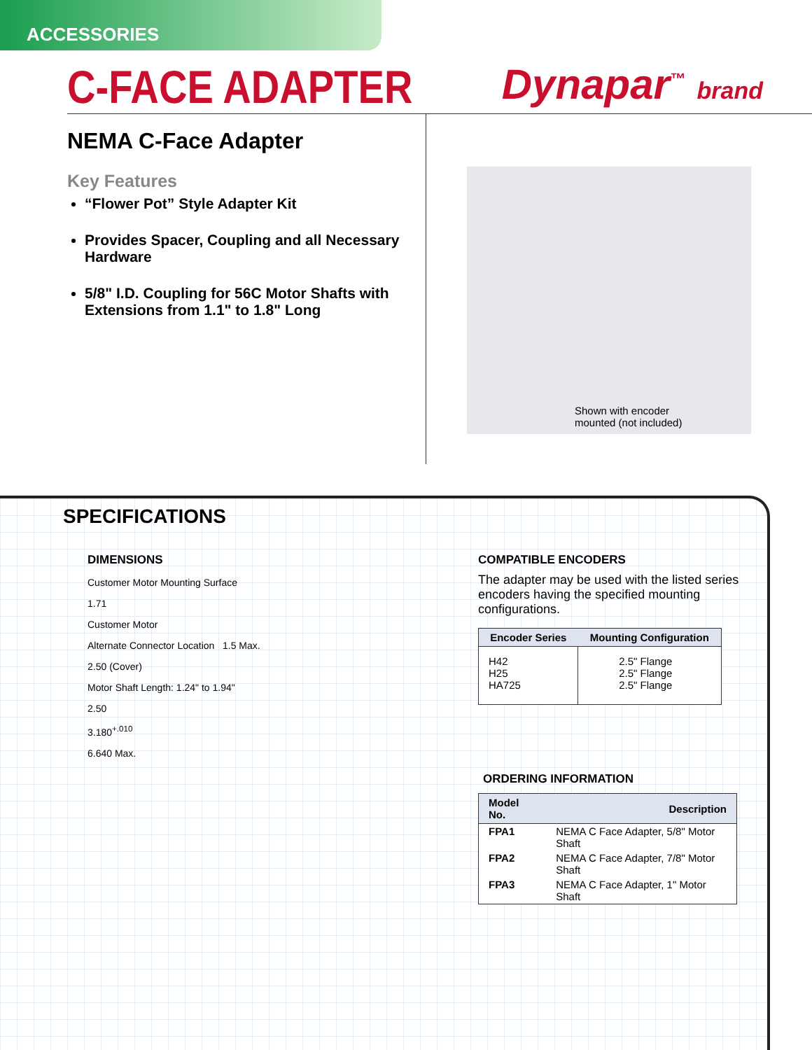ACCESSORIES
C-FACE ADAPTER Dynapar<sup>™</sup> brand
NEMA C-Face Adapter
Key Features
“Flower Pot” Style Adapter Kit
Provides Spacer, Coupling and all Necessary Hardware
5/8" I.D. Coupling for 56C Motor Shafts with Extensions from 1.1" to 1.8" Long
Shown with encoder
mounted (not included)
SPECIFICATIONS
DIMENSIONS
Customer Motor Mounting Surface
1.71
Customer Motor
Alternate Connector Location 1.5 Max.
2.50 (Cover)
Motor Shaft Length: 1.24" to 1.94"
2.50
3.180<sup>+.010</sup>
6.640 Max.
COMPATIBLE ENCODERS
The adapter may be used with the listed series encoders having the specified mounting configurations.
| Encoder Series | Mounting Configuration |
| --- | --- |
| H42 H25 HA725 | 2.5" Flange 2.5" Flange 2.5" Flange |
ORDERING INFORMATION
| Model No. | Description |
| --- | --- |
| FPA1 | NEMA C Face Adapter, 5/8" Motor Shaft |
| FPA2 | NEMA C Face Adapter, 7/8" Motor Shaft |
| FPA3 | NEMA C Face Adapter, 1" Motor Shaft |